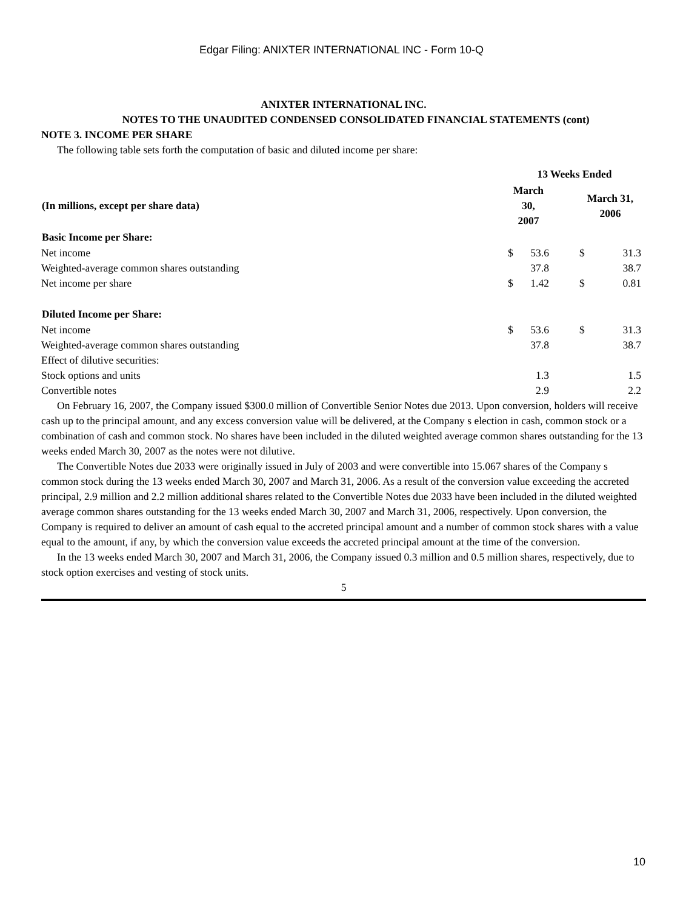Edgar Filing: ANIXTER INTERNATIONAL INC - Form 10-Q
ANIXTER INTERNATIONAL INC.
NOTES TO THE UNAUDITED CONDENSED CONSOLIDATED FINANCIAL STATEMENTS (cont)
NOTE 3. INCOME PER SHARE
The following table sets forth the computation of basic and diluted income per share:
| | 13 Weeks Ended | | | | |
| (In millions, except per share data) | March 30, 2007 | | | March 31, 2006 | |
| Basic Income per Share: | | | | | |
| Net income | $ | 53.6 | | $ | 31.3 |
| Weighted-average common shares outstanding | | 37.8 | | | 38.7 |
| Net income per share | $ | 1.42 | | $ | 0.81 |
| Diluted Income per Share: | | | | | |
| Net income | $ | 53.6 | | $ | 31.3 |
| Weighted-average common shares outstanding | | 37.8 | | | 38.7 |
| Effect of dilutive securities: | | | | | |
| Stock options and units | | 1.3 | | | 1.5 |
| Convertible notes | | 2.9 | | | 2.2 |
On February 16, 2007, the Company issued $300.0 million of Convertible Senior Notes due 2013. Upon conversion, holders will receive cash up to the principal amount, and any excess conversion value will be delivered, at the Company s election in cash, common stock or a combination of cash and common stock. No shares have been included in the diluted weighted average common shares outstanding for the 13 weeks ended March 30, 2007 as the notes were not dilutive.
The Convertible Notes due 2033 were originally issued in July of 2003 and were convertible into 15.067 shares of the Company s common stock during the 13 weeks ended March 30, 2007 and March 31, 2006. As a result of the conversion value exceeding the accreted principal, 2.9 million and 2.2 million additional shares related to the Convertible Notes due 2033 have been included in the diluted weighted average common shares outstanding for the 13 weeks ended March 30, 2007 and March 31, 2006, respectively. Upon conversion, the Company is required to deliver an amount of cash equal to the accreted principal amount and a number of common stock shares with a value equal to the amount, if any, by which the conversion value exceeds the accreted principal amount at the time of the conversion.
In the 13 weeks ended March 30, 2007 and March 31, 2006, the Company issued 0.3 million and 0.5 million shares, respectively, due to stock option exercises and vesting of stock units.
5
10